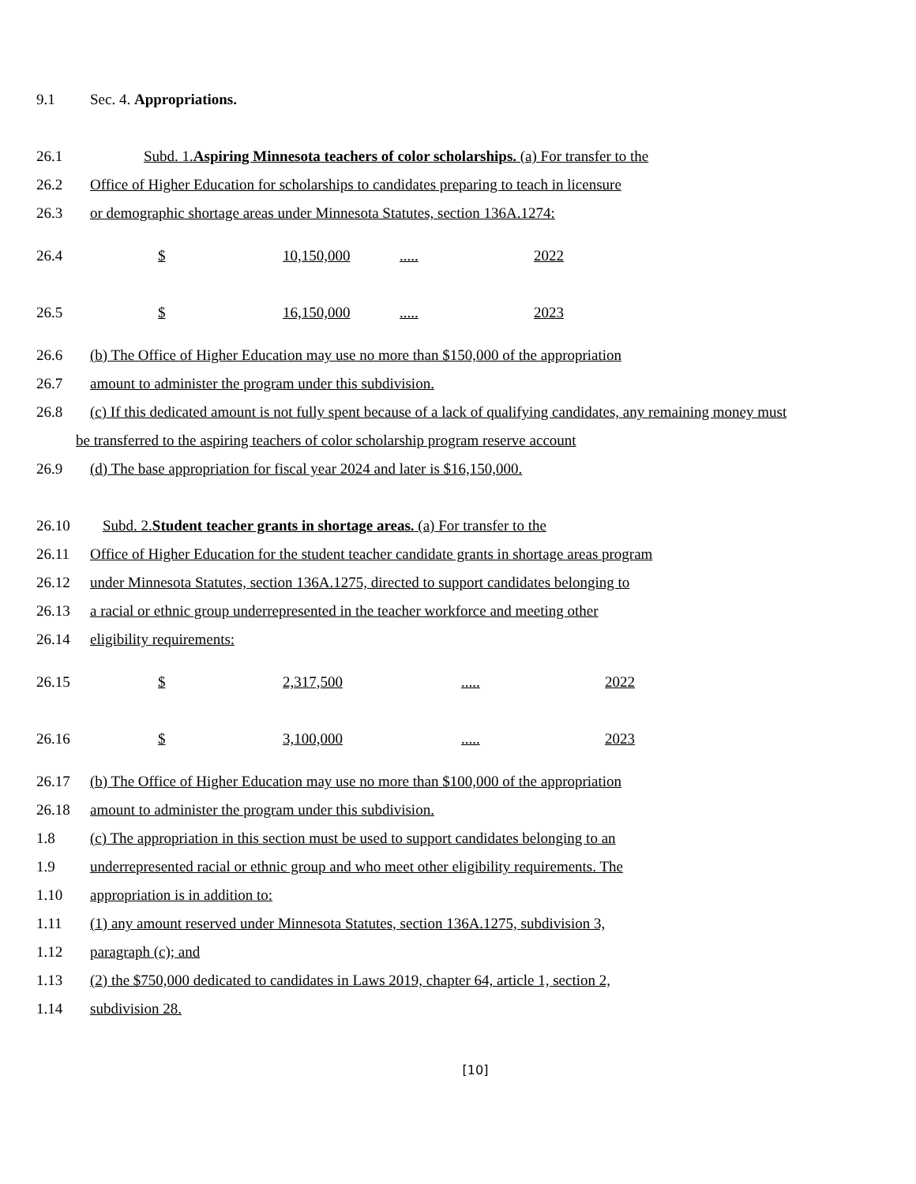9.1 Sec. 4. Appropriations.
26.1 Subd. 1.Aspiring Minnesota teachers of color scholarships. (a) For transfer to the
26.2 Office of Higher Education for scholarships to candidates preparing to teach in licensure
26.3 or demographic shortage areas under Minnesota Statutes, section 136A.1274:
26.4 $ 10,150,000..... 2022
26.5 $ 16,150,000..... 2023
26.6 (b) The Office of Higher Education may use no more than $150,000 of the appropriation
26.7 amount to administer the program under this subdivision.
26.8 (c) If this dedicated amount is not fully spent because of a lack of qualifying candidates, any remaining money must
be transferred to the aspiring teachers of color scholarship program reserve account
26.9 (d) The base appropriation for fiscal year 2024 and later is $16,150,000.
26.10 Subd. 2.Student teacher grants in shortage areas. (a) For transfer to the
26.11 Office of Higher Education for the student teacher candidate grants in shortage areas program
26.12 under Minnesota Statutes, section 136A.1275, directed to support candidates belonging to
26.13 a racial or ethnic group underrepresented in the teacher workforce and meeting other
26.14 eligibility requirements:
26.15 $ 2,317,500..... 2022
26.16 $ 3,100,000..... 2023
26.17 (b) The Office of Higher Education may use no more than $100,000 of the appropriation
26.18 amount to administer the program under this subdivision.
1.8 (c) The appropriation in this section must be used to support candidates belonging to an
1.9 underrepresented racial or ethnic group and who meet other eligibility requirements. The
1.10 appropriation is in addition to:
1.11 (1) any amount reserved under Minnesota Statutes, section 136A.1275, subdivision 3,
1.12 paragraph (c); and
1.13 (2) the $750,000 dedicated to candidates in Laws 2019, chapter 64, article 1, section 2,
1.14 subdivision 28.
[10]